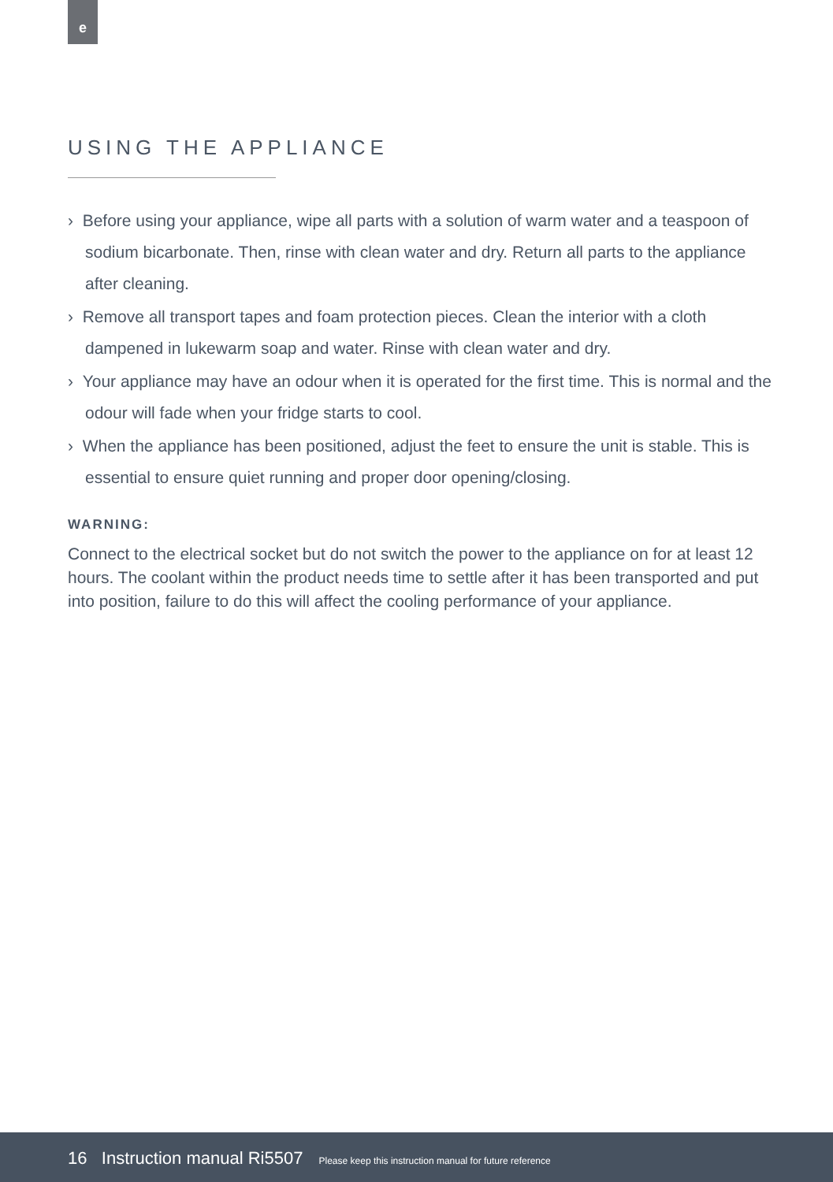e
USING THE APPLIANCE
› Before using your appliance, wipe all parts with a solution of warm water and a teaspoon of sodium bicarbonate. Then, rinse with clean water and dry. Return all parts to the appliance after cleaning.
› Remove all transport tapes and foam protection pieces. Clean the interior with a cloth dampened in lukewarm soap and water. Rinse with clean water and dry.
› Your appliance may have an odour when it is operated for the first time. This is normal and the odour will fade when your fridge starts to cool.
› When the appliance has been positioned, adjust the feet to ensure the unit is stable. This is essential to ensure quiet running and proper door opening/closing.
WARNING:
Connect to the electrical socket but do not switch the power to the appliance on for at least 12 hours. The coolant within the product needs time to settle after it has been transported and put into position, failure to do this will affect the cooling performance of your appliance.
16 Instruction manual Ri5507 Please keep this instruction manual for future reference